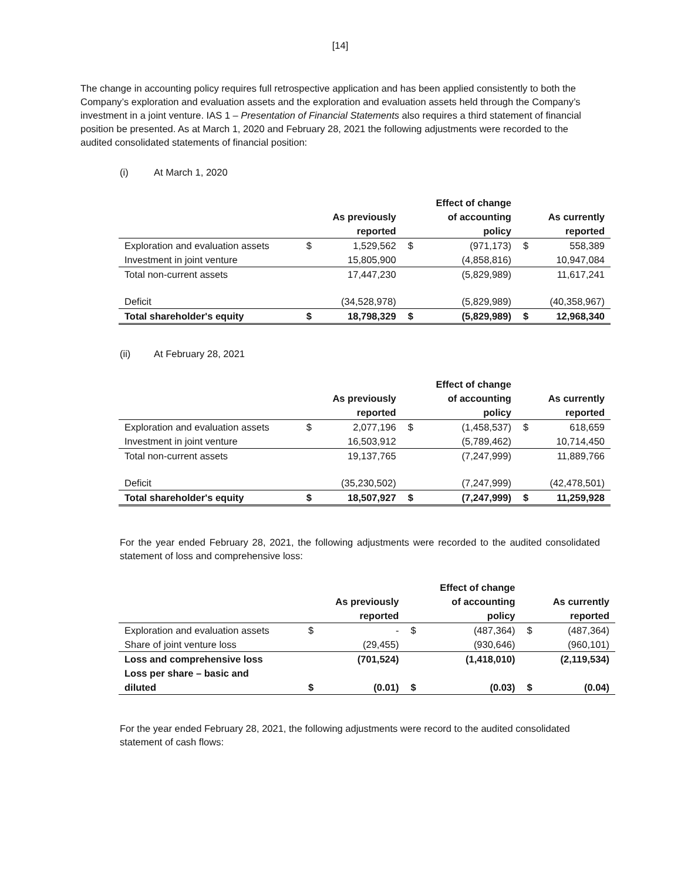[14]
The change in accounting policy requires full retrospective application and has been applied consistently to both the Company’s exploration and evaluation assets and the exploration and evaluation assets held through the Company’s investment in a joint venture. IAS 1 – Presentation of Financial Statements also requires a third statement of financial position be presented. As at March 1, 2020 and February 28, 2021 the following adjustments were recorded to the audited consolidated statements of financial position:
(i) At March 1, 2020
| | | As previously reported | | Effect of change of accounting policy | | As currently reported |
| --- | --- | --- | --- | --- | --- | --- |
| Exploration and evaluation assets | $ | 1,529,562 | $ | (971,173) | $ | 558,389 |
| Investment in joint venture | | 15,805,900 | | (4,858,816) | | 10,947,084 |
| Total non-current assets | | 17,447,230 | | (5,829,989) | | 11,617,241 |
| Deficit | | (34,528,978) | | (5,829,989) | | (40,358,967) |
| Total shareholder's equity | $ | 18,798,329 | $ | (5,829,989) | $ | 12,968,340 |
(ii) At February 28, 2021
| | | As previously reported | | Effect of change of accounting policy | | As currently reported |
| --- | --- | --- | --- | --- | --- | --- |
| Exploration and evaluation assets | $ | 2,077,196 | $ | (1,458,537) | $ | 618,659 |
| Investment in joint venture | | 16,503,912 | | (5,789,462) | | 10,714,450 |
| Total non-current assets | | 19,137,765 | | (7,247,999) | | 11,889,766 |
| Deficit | | (35,230,502) | | (7,247,999) | | (42,478,501) |
| Total shareholder's equity | $ | 18,507,927 | $ | (7,247,999) | $ | 11,259,928 |
For the year ended February 28, 2021, the following adjustments were recorded to the audited consolidated statement of loss and comprehensive loss:
| | | As previously reported | | Effect of change of accounting policy | | As currently reported |
| --- | --- | --- | --- | --- | --- | --- |
| Exploration and evaluation assets | $ | - | $ | (487,364) | $ | (487,364) |
| Share of joint venture loss | | (29,455) | | (930,646) | | (960,101) |
| Loss and comprehensive loss | | (701,524) | | (1,418,010) | | (2,119,534) |
| Loss per share – basic and diluted | $ | (0.01) | $ | (0.03) | $ | (0.04) |
For the year ended February 28, 2021, the following adjustments were record to the audited consolidated statement of cash flows: